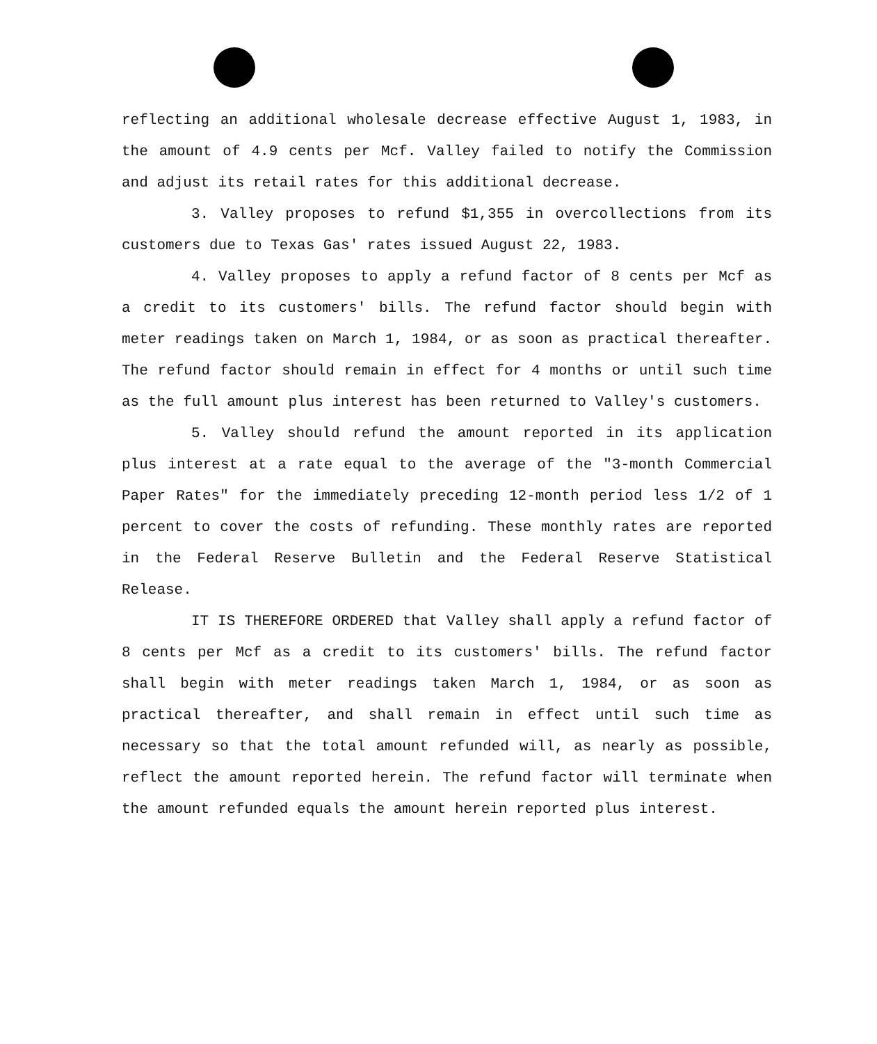reflecting an additional wholesale decrease effective August 1, 1983, in the amount of 4.9 cents per Mcf. Valley failed to notify the Commission and adjust its retail rates for this additional decrease.
3. Valley proposes to refund $1,355 in overcollections from its customers due to Texas Gas' rates issued August 22, 1983.
4. Valley proposes to apply a refund factor of 8 cents per Mcf as a credit to its customers' bills. The refund factor should begin with meter readings taken on March 1, 1984, or as soon as practical thereafter. The refund factor should remain in effect for 4 months or until such time as the full amount plus interest has been returned to Valley's customers.
5. Valley should refund the amount reported in its application plus interest at a rate equal to the average of the "3-month Commercial Paper Rates" for the immediately preceding 12-month period less 1/2 of 1 percent to cover the costs of refunding. These monthly rates are reported in the Federal Reserve Bulletin and the Federal Reserve Statistical Release.
IT IS THEREFORE ORDERED that Valley shall apply a refund factor of 8 cents per Mcf as a credit to its customers' bills. The refund factor shall begin with meter readings taken March 1, 1984, or as soon as practical thereafter, and shall remain in effect until such time as necessary so that the total amount refunded will, as nearly as possible, reflect the amount reported herein. The refund factor will terminate when the amount refunded equals the amount herein reported plus interest.